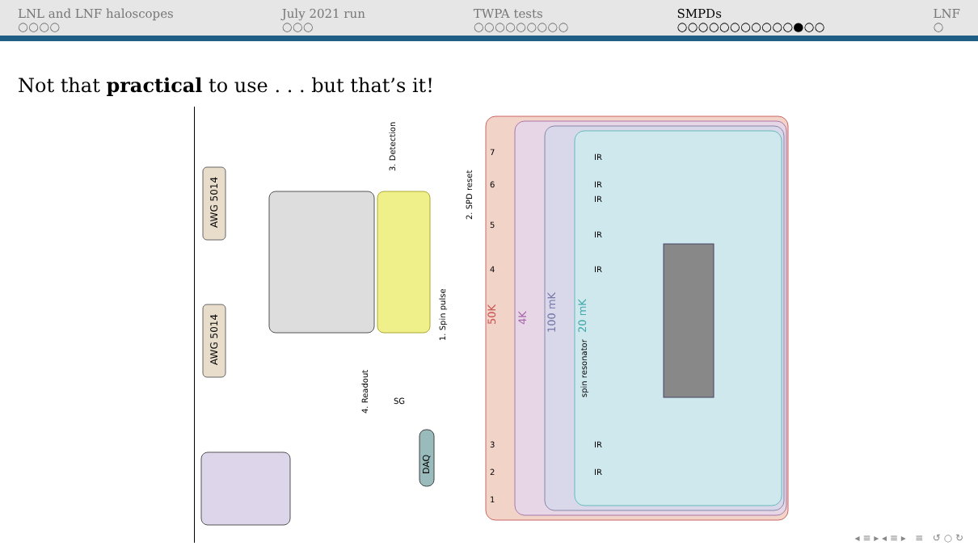LNL and LNF haloscopes
○○○○
July 2021 run
○○○
TWPA tests
○○○○○○○○○
SMPDs
○○○○○○○○○○○●○○
LNF
○
Not that practical to use . . . but that’s it!
50K
4K
100 mK
20 mK
AWG 5014
AWG 5014
DAQ
IR
IR
IR
IR
IR
IR
IR
7
6
5
4
3
2
1
spin resonator
3. Detection
2. SPD reset
1. Spin pulse
4. Readout
SG
◂ ≡ ▸ ◂ ≡ ▸ ≡ ↺ ○ ↻